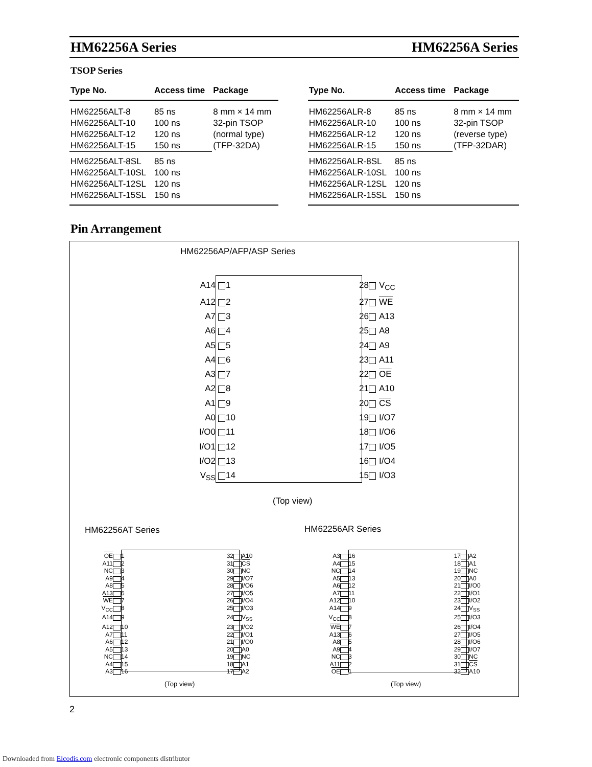HM62256A Series HM62256A Series
TSOP Series
| Type No. | Access time | Package |
| --- | --- | --- |
| HM62256ALT-8 | 85 ns | 8 mm × 14 mm |
| HM62256ALT-10 | 100 ns | 32-pin TSOP |
| HM62256ALT-12 | 120 ns | (normal type) |
| HM62256ALT-15 | 150 ns | (TFP-32DA) |
| HM62256ALT-8SL | 85 ns | |
| HM62256ALT-10SL | 100 ns | |
| HM62256ALT-12SL | 120 ns | |
| HM62256ALT-15SL | 150 ns | |
| Type No. | Access time | Package |
| --- | --- | --- |
| HM62256ALR-8 | 85 ns | 8 mm × 14 mm |
| HM62256ALR-10 | 100 ns | 32-pin TSOP |
| HM62256ALR-12 | 120 ns | (reverse type) |
| HM62256ALR-15 | 150 ns | (TFP-32DAR) |
| HM62256ALR-8SL | 85 ns | |
| HM62256ALR-10SL | 100 ns | |
| HM62256ALR-12SL | 120 ns | |
| HM62256ALR-15SL | 150 ns | |
Pin Arrangement
HM62256AP/AFP/ASP Series
A14 1 28 V<sub>CC</sub> A12 2 27 WE A7 3 26 A13 A6 4 25 A8 A5 5 24 A9 A4 6 23 A11 A3 7 22 OE A2 8 21 A10 A1 9 20 CS A0 10 19 I/O7 I/O0 11 18 I/O6 I/O1 12 17 I/O5 I/O2 13 16 I/O4 V<sub>SS</sub> 14 15 I/O3
(Top view)
HM62256AT Series HM62256AR Series
OE 1 32 A10 A11 2 31 CS NC 3 30 NC A9 4 29 I/O7 A8 5 28 I/O6 A13 6 27 I/O5 WE 7 26 I/O4 V<sub>CC</sub> 8 25 I/O3 A14 9 24 V<sub>SS</sub> A12 10 23 I/O2 A7 11 22 I/O1 A6 12 21 I/O0 A5 13 20 A0 NC 14 19 NC A4 15 18 A1 A3 16 17 A2
(Top view)
A3 16 17 A2 A4 15 18 A1 NC 14 19 NC A5 13 20 A0 A6 12 21 I/O0 A7 11 22 I/O1 A12 10 23 I/O2 A14 9 24 V<sub>SS</sub> V<sub>CC</sub> 8 25 I/O3 WE 7 26 I/O4 A13 6 27 I/O5 A8 5 28 I/O6 A9 4 29 I/O7 NC 3 30 NC A11 2 31 CS OE 1 32 A10
(Top view)
2
Downloaded from Elcodis.com electronic components distributor